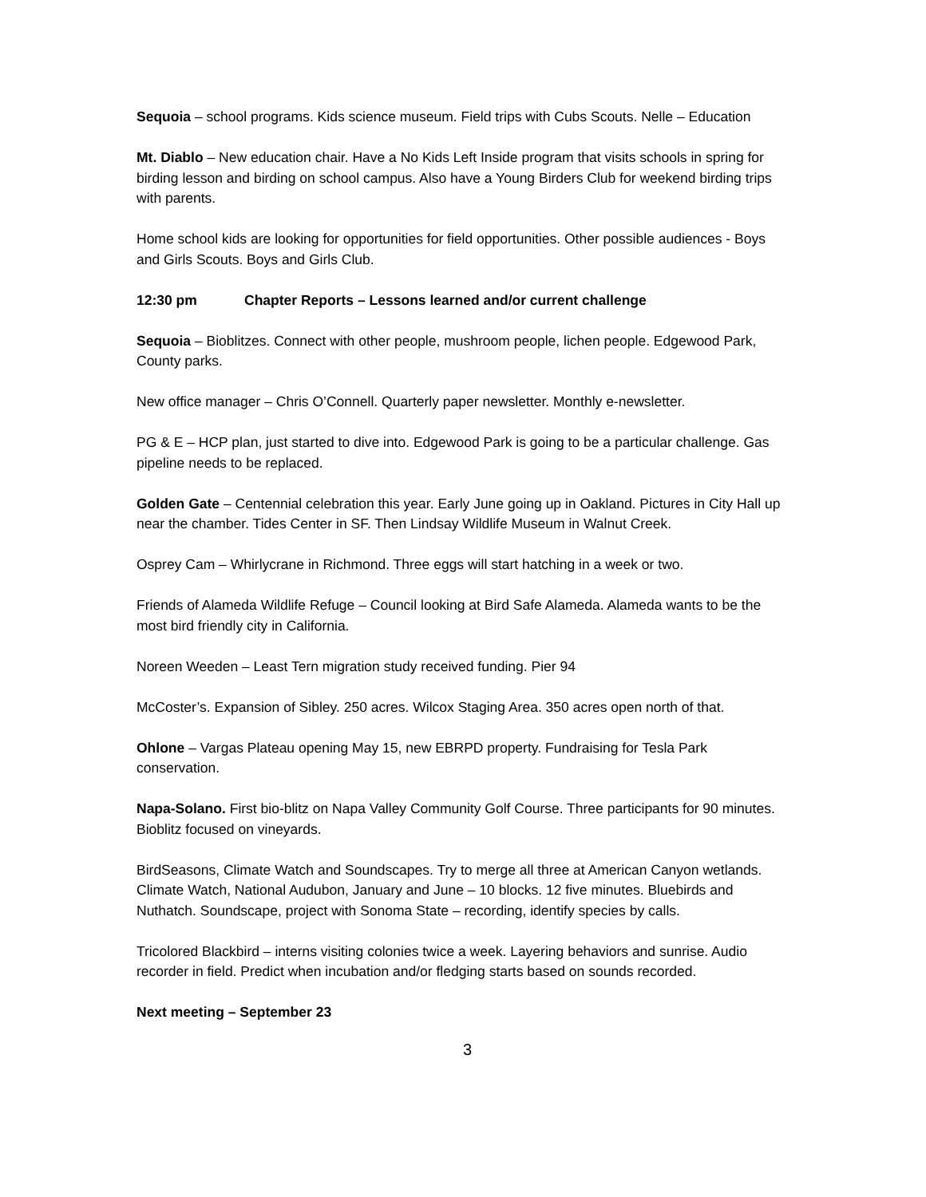Sequoia – school programs. Kids science museum. Field trips with Cubs Scouts. Nelle – Education
Mt. Diablo – New education chair. Have a No Kids Left Inside program that visits schools in spring for birding lesson and birding on school campus. Also have a Young Birders Club for weekend birding trips with parents.
Home school kids are looking for opportunities for field opportunities. Other possible audiences - Boys and Girls Scouts. Boys and Girls Club.
12:30 pm Chapter Reports – Lessons learned and/or current challenge
Sequoia – Bioblitzes. Connect with other people, mushroom people, lichen people. Edgewood Park, County parks.
New office manager – Chris O’Connell. Quarterly paper newsletter. Monthly e-newsletter.
PG & E – HCP plan, just started to dive into. Edgewood Park is going to be a particular challenge. Gas pipeline needs to be replaced.
Golden Gate – Centennial celebration this year. Early June going up in Oakland. Pictures in City Hall up near the chamber. Tides Center in SF. Then Lindsay Wildlife Museum in Walnut Creek.
Osprey Cam – Whirlycrane in Richmond. Three eggs will start hatching in a week or two.
Friends of Alameda Wildlife Refuge – Council looking at Bird Safe Alameda. Alameda wants to be the most bird friendly city in California.
Noreen Weeden – Least Tern migration study received funding. Pier 94
McCoster’s. Expansion of Sibley. 250 acres. Wilcox Staging Area. 350 acres open north of that.
Ohlone – Vargas Plateau opening May 15, new EBRPD property. Fundraising for Tesla Park conservation.
Napa-Solano. First bio-blitz on Napa Valley Community Golf Course. Three participants for 90 minutes. Bioblitz focused on vineyards.
BirdSeasons, Climate Watch and Soundscapes. Try to merge all three at American Canyon wetlands. Climate Watch, National Audubon, January and June – 10 blocks. 12 five minutes. Bluebirds and Nuthatch. Soundscape, project with Sonoma State – recording, identify species by calls.
Tricolored Blackbird – interns visiting colonies twice a week. Layering behaviors and sunrise. Audio recorder in field. Predict when incubation and/or fledging starts based on sounds recorded.
Next meeting – September 23
3